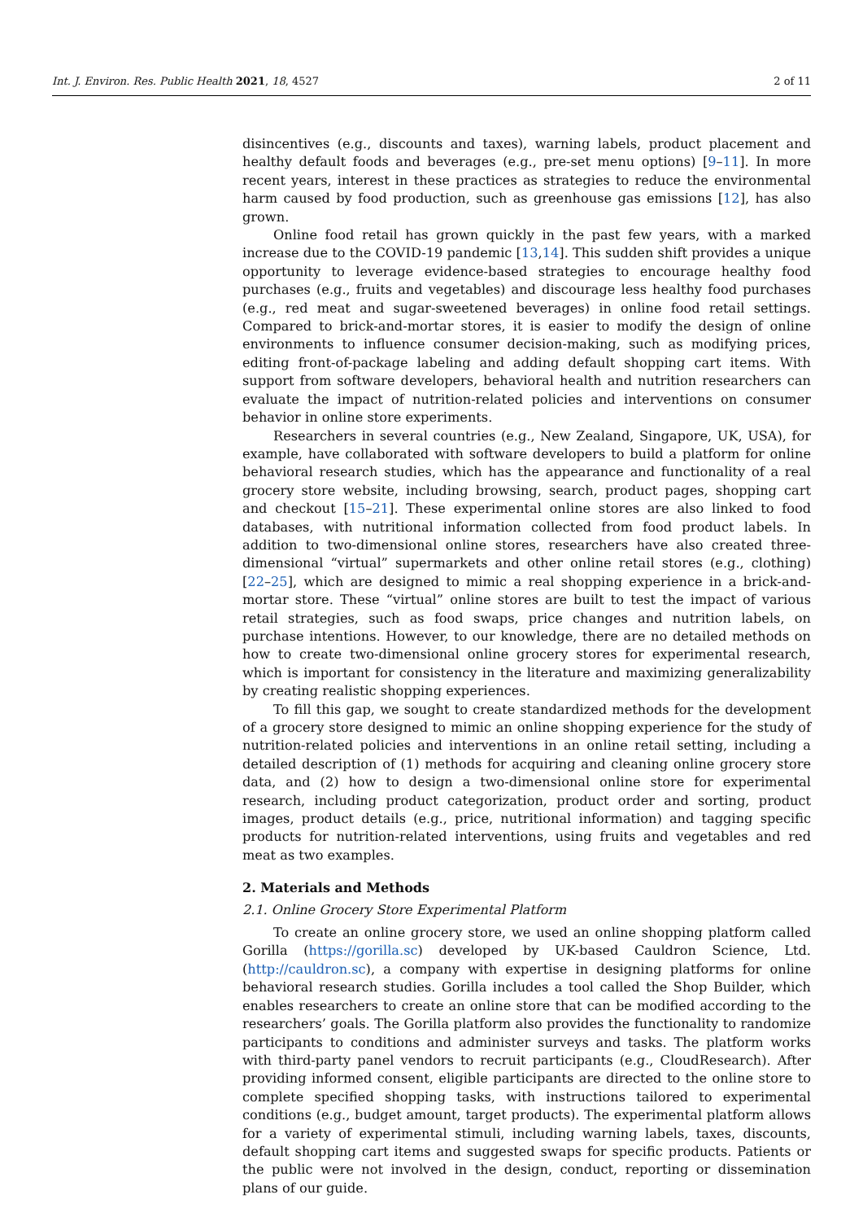Int. J. Environ. Res. Public Health 2021, 18, 4527 2 of 11
disincentives (e.g., discounts and taxes), warning labels, product placement and healthy default foods and beverages (e.g., pre-set menu options) [9–11]. In more recent years, interest in these practices as strategies to reduce the environmental harm caused by food production, such as greenhouse gas emissions [12], has also grown.
Online food retail has grown quickly in the past few years, with a marked increase due to the COVID-19 pandemic [13,14]. This sudden shift provides a unique opportunity to leverage evidence-based strategies to encourage healthy food purchases (e.g., fruits and vegetables) and discourage less healthy food purchases (e.g., red meat and sugar-sweetened beverages) in online food retail settings. Compared to brick-and-mortar stores, it is easier to modify the design of online environments to influence consumer decision-making, such as modifying prices, editing front-of-package labeling and adding default shopping cart items. With support from software developers, behavioral health and nutrition researchers can evaluate the impact of nutrition-related policies and interventions on consumer behavior in online store experiments.
Researchers in several countries (e.g., New Zealand, Singapore, UK, USA), for example, have collaborated with software developers to build a platform for online behavioral research studies, which has the appearance and functionality of a real grocery store website, including browsing, search, product pages, shopping cart and checkout [15–21]. These experimental online stores are also linked to food databases, with nutritional information collected from food product labels. In addition to two-dimensional online stores, researchers have also created three-dimensional “virtual” supermarkets and other online retail stores (e.g., clothing) [22–25], which are designed to mimic a real shopping experience in a brick-and-mortar store. These “virtual” online stores are built to test the impact of various retail strategies, such as food swaps, price changes and nutrition labels, on purchase intentions. However, to our knowledge, there are no detailed methods on how to create two-dimensional online grocery stores for experimental research, which is important for consistency in the literature and maximizing generalizability by creating realistic shopping experiences.
To fill this gap, we sought to create standardized methods for the development of a grocery store designed to mimic an online shopping experience for the study of nutrition-related policies and interventions in an online retail setting, including a detailed description of (1) methods for acquiring and cleaning online grocery store data, and (2) how to design a two-dimensional online store for experimental research, including product categorization, product order and sorting, product images, product details (e.g., price, nutritional information) and tagging specific products for nutrition-related interventions, using fruits and vegetables and red meat as two examples.
2. Materials and Methods
2.1. Online Grocery Store Experimental Platform
To create an online grocery store, we used an online shopping platform called Gorilla (https://gorilla.sc) developed by UK-based Cauldron Science, Ltd. (http://cauldron.sc), a company with expertise in designing platforms for online behavioral research studies. Gorilla includes a tool called the Shop Builder, which enables researchers to create an online store that can be modified according to the researchers’ goals. The Gorilla platform also provides the functionality to randomize participants to conditions and administer surveys and tasks. The platform works with third-party panel vendors to recruit participants (e.g., CloudResearch). After providing informed consent, eligible participants are directed to the online store to complete specified shopping tasks, with instructions tailored to experimental conditions (e.g., budget amount, target products). The experimental platform allows for a variety of experimental stimuli, including warning labels, taxes, discounts, default shopping cart items and suggested swaps for specific products. Patients or the public were not involved in the design, conduct, reporting or dissemination plans of our guide.